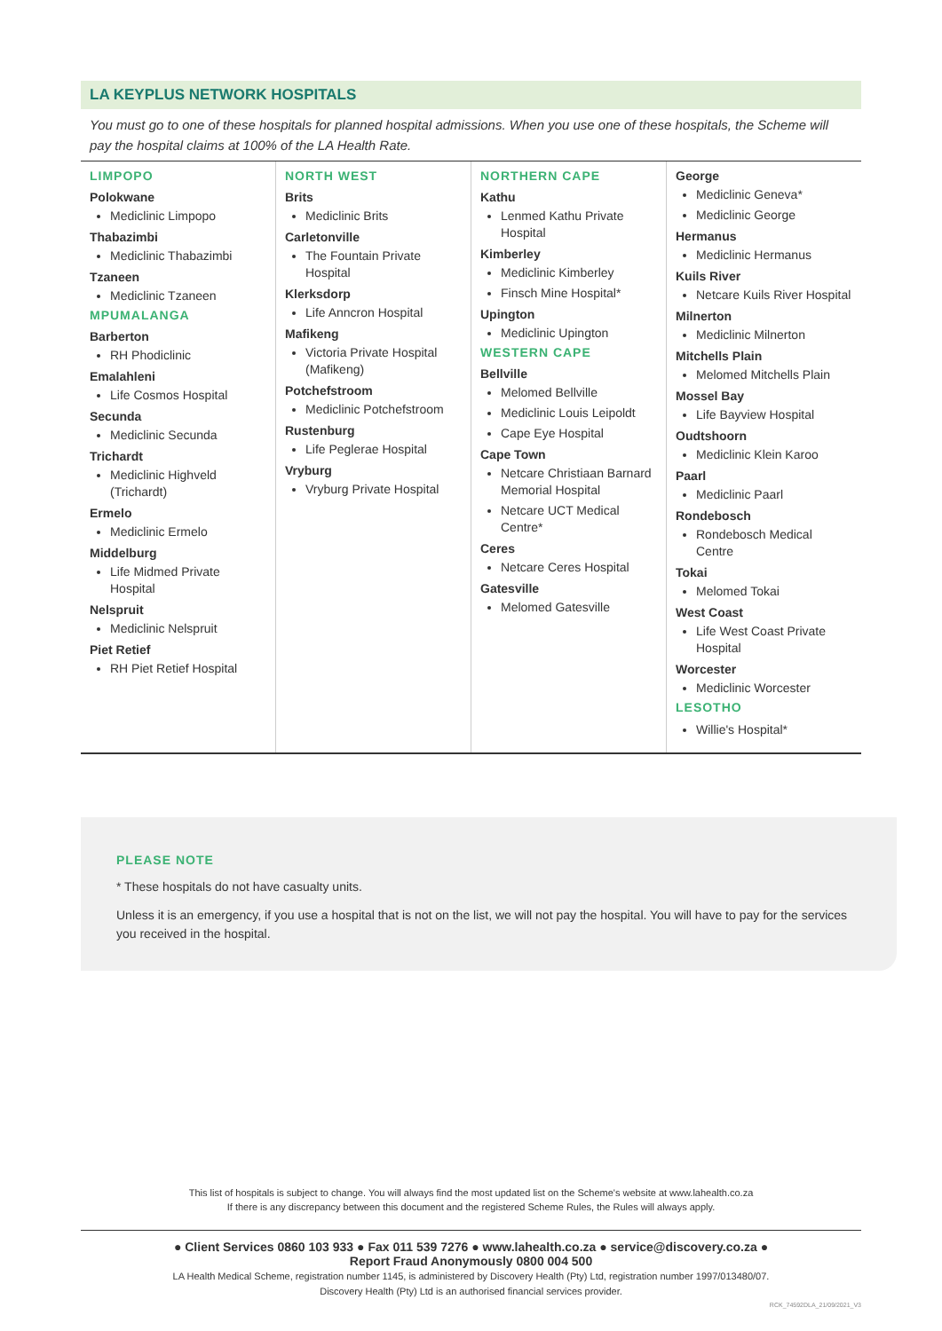LA KEYPLUS NETWORK HOSPITALS
You must go to one of these hospitals for planned hospital admissions. When you use one of these hospitals, the Scheme will pay the hospital claims at 100% of the LA Health Rate.
LIMPOPO
Polokwane
Mediclinic Limpopo
Thabazimbi
Mediclinic Thabazimbi
Tzaneen
Mediclinic Tzaneen
MPUMALANGA
Barberton
RH Phodiclinic
Emalahleni
Life Cosmos Hospital
Secunda
Mediclinic Secunda
Trichardt
Mediclinic Highveld (Trichardt)
Ermelo
Mediclinic Ermelo
Middelburg
Life Midmed Private Hospital
Nelspruit
Mediclinic Nelspruit
Piet Retief
RH Piet Retief Hospital
NORTH WEST
Brits
Mediclinic Brits
Carletonville
The Fountain Private Hospital
Klerksdorp
Life Anncron Hospital
Mafikeng
Victoria Private Hospital (Mafikeng)
Potchefstroom
Mediclinic Potchefstroom
Rustenburg
Life Peglerae Hospital
Vryburg
Vryburg Private Hospital
NORTHERN CAPE
Kathu
Lenmed Kathu Private Hospital
Kimberley
Mediclinic Kimberley
Finsch Mine Hospital*
Upington
Mediclinic Upington
WESTERN CAPE
Bellville
Melomed Bellville
Mediclinic Louis Leipoldt
Cape Eye Hospital
Cape Town
Netcare Christiaan Barnard Memorial Hospital
Netcare UCT Medical Centre*
Ceres
Netcare Ceres Hospital
Gatesville
Melomed Gatesville
George
Mediclinic Geneva*
Mediclinic George
Hermanus
Mediclinic Hermanus
Kuils River
Netcare Kuils River Hospital
Milnerton
Mediclinic Milnerton
Mitchells Plain
Melomed Mitchells Plain
Mossel Bay
Life Bayview Hospital
Oudtshoorn
Mediclinic Klein Karoo
Paarl
Mediclinic Paarl
Rondebosch
Rondebosch Medical Centre
Tokai
Melomed Tokai
West Coast
Life West Coast Private Hospital
Worcester
Mediclinic Worcester
LESOTHO
Willie's Hospital*
PLEASE NOTE
* These hospitals do not have casualty units.
Unless it is an emergency, if you use a hospital that is not on the list, we will not pay the hospital. You will have to pay for the services you received in the hospital.
This list of hospitals is subject to change. You will always find the most updated list on the Scheme's website at www.lahealth.co.za
If there is any discrepancy between this document and the registered Scheme Rules, the Rules will always apply.
● Client Services 0860 103 933 ● Fax 011 539 7276 ● www.lahealth.co.za ● service@discovery.co.za ●
Report Fraud Anonymously 0800 004 500
LA Health Medical Scheme, registration number 1145, is administered by Discovery Health (Pty) Ltd, registration number 1997/013480/07.
Discovery Health (Pty) Ltd is an authorised financial services provider.
RCK_74592DLA_21/09/2021_V3